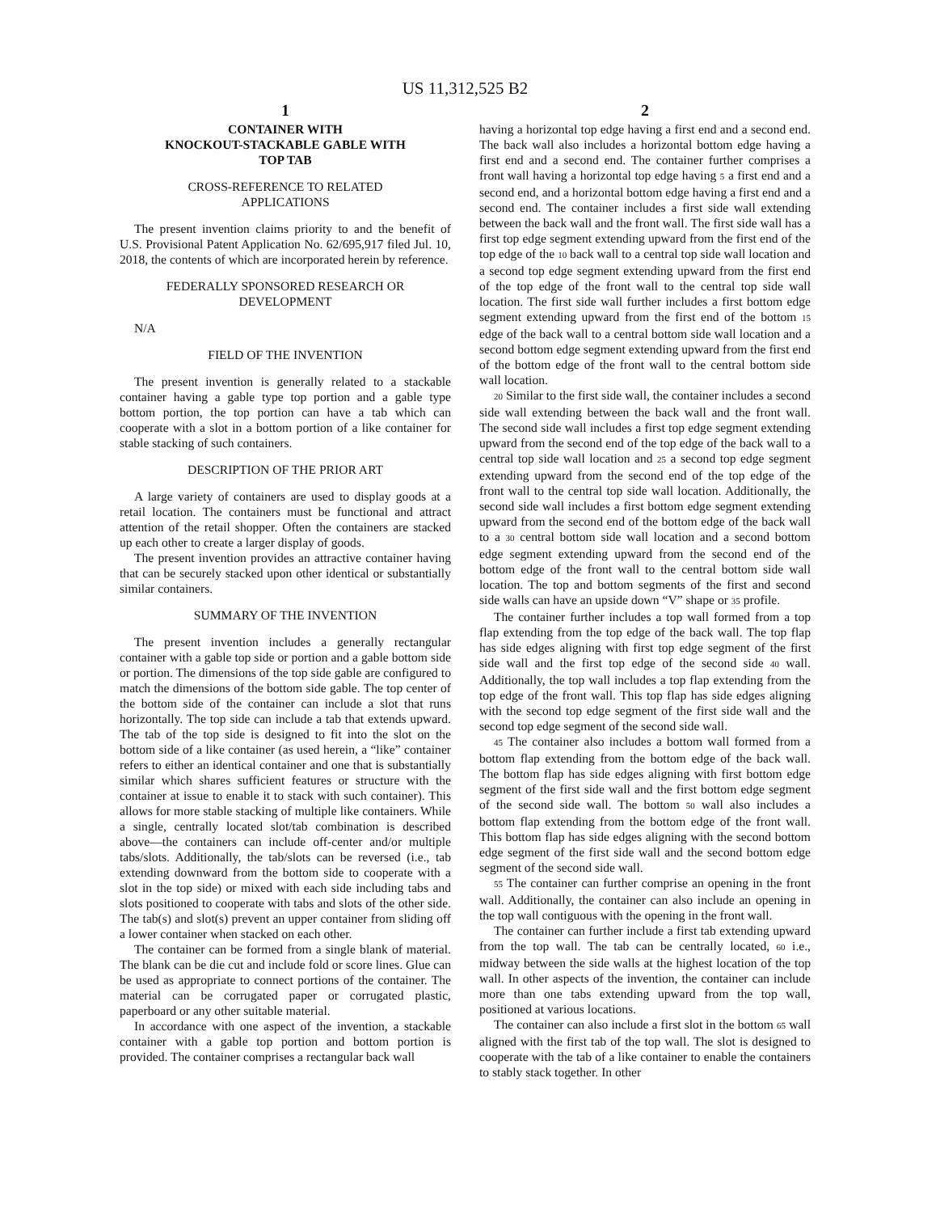US 11,312,525 B2
1
CONTAINER WITH
KNOCKOUT-STACKABLE GABLE WITH
TOP TAB
CROSS-REFERENCE TO RELATED
APPLICATIONS
The present invention claims priority to and the benefit of U.S. Provisional Patent Application No. 62/695,917 filed Jul. 10, 2018, the contents of which are incorporated herein by reference.
FEDERALLY SPONSORED RESEARCH OR
DEVELOPMENT
N/A
FIELD OF THE INVENTION
The present invention is generally related to a stackable container having a gable type top portion and a gable type bottom portion, the top portion can have a tab which can cooperate with a slot in a bottom portion of a like container for stable stacking of such containers.
DESCRIPTION OF THE PRIOR ART
A large variety of containers are used to display goods at a retail location. The containers must be functional and attract attention of the retail shopper. Often the containers are stacked up each other to create a larger display of goods.
The present invention provides an attractive container having that can be securely stacked upon other identical or substantially similar containers.
SUMMARY OF THE INVENTION
The present invention includes a generally rectangular container with a gable top side or portion and a gable bottom side or portion. The dimensions of the top side gable are configured to match the dimensions of the bottom side gable. The top center of the bottom side of the container can include a slot that runs horizontally. The top side can include a tab that extends upward. The tab of the top side is designed to fit into the slot on the bottom side of a like container (as used herein, a “like” container refers to either an identical container and one that is substantially similar which shares sufficient features or structure with the container at issue to enable it to stack with such container). This allows for more stable stacking of multiple like containers. While a single, centrally located slot/tab combination is described above—the containers can include off-center and/or multiple tabs/slots. Additionally, the tab/slots can be reversed (i.e., tab extending downward from the bottom side to cooperate with a slot in the top side) or mixed with each side including tabs and slots positioned to cooperate with tabs and slots of the other side. The tab(s) and slot(s) prevent an upper container from sliding off a lower container when stacked on each other.
The container can be formed from a single blank of material. The blank can be die cut and include fold or score lines. Glue can be used as appropriate to connect portions of the container. The material can be corrugated paper or corrugated plastic, paperboard or any other suitable material.
In accordance with one aspect of the invention, a stackable container with a gable top portion and bottom portion is provided. The container comprises a rectangular back wall
2
having a horizontal top edge having a first end and a second end. The back wall also includes a horizontal bottom edge having a first end and a second end. The container further comprises a front wall having a horizontal top edge having 5 a first end and a second end, and a horizontal bottom edge having a first end and a second end. The container includes a first side wall extending between the back wall and the front wall. The first side wall has a first top edge segment extending upward from the first end of the top edge of the 10 back wall to a central top side wall location and a second top edge segment extending upward from the first end of the top edge of the front wall to the central top side wall location. The first side wall further includes a first bottom edge segment extending upward from the first end of the bottom 15 edge of the back wall to a central bottom side wall location and a second bottom edge segment extending upward from the first end of the bottom edge of the front wall to the central bottom side wall location.
20 Similar to the first side wall, the container includes a second side wall extending between the back wall and the front wall. The second side wall includes a first top edge segment extending upward from the second end of the top edge of the back wall to a central top side wall location and 25 a second top edge segment extending upward from the second end of the top edge of the front wall to the central top side wall location. Additionally, the second side wall includes a first bottom edge segment extending upward from the second end of the bottom edge of the back wall to a 30 central bottom side wall location and a second bottom edge segment extending upward from the second end of the bottom edge of the front wall to the central bottom side wall location. The top and bottom segments of the first and second side walls can have an upside down “V” shape or 35 profile.
The container further includes a top wall formed from a top flap extending from the top edge of the back wall. The top flap has side edges aligning with first top edge segment of the first side wall and the first top edge of the second side 40 wall. Additionally, the top wall includes a top flap extending from the top edge of the front wall. This top flap has side edges aligning with the second top edge segment of the first side wall and the second top edge segment of the second side wall.
45 The container also includes a bottom wall formed from a bottom flap extending from the bottom edge of the back wall. The bottom flap has side edges aligning with first bottom edge segment of the first side wall and the first bottom edge segment of the second side wall. The bottom 50 wall also includes a bottom flap extending from the bottom edge of the front wall. This bottom flap has side edges aligning with the second bottom edge segment of the first side wall and the second bottom edge segment of the second side wall.
55 The container can further comprise an opening in the front wall. Additionally, the container can also include an opening in the top wall contiguous with the opening in the front wall.
The container can further include a first tab extending upward from the top wall. The tab can be centrally located, 60 i.e., midway between the side walls at the highest location of the top wall. In other aspects of the invention, the container can include more than one tabs extending upward from the top wall, positioned at various locations.
The container can also include a first slot in the bottom 65 wall aligned with the first tab of the top wall. The slot is designed to cooperate with the tab of a like container to enable the containers to stably stack together. In other